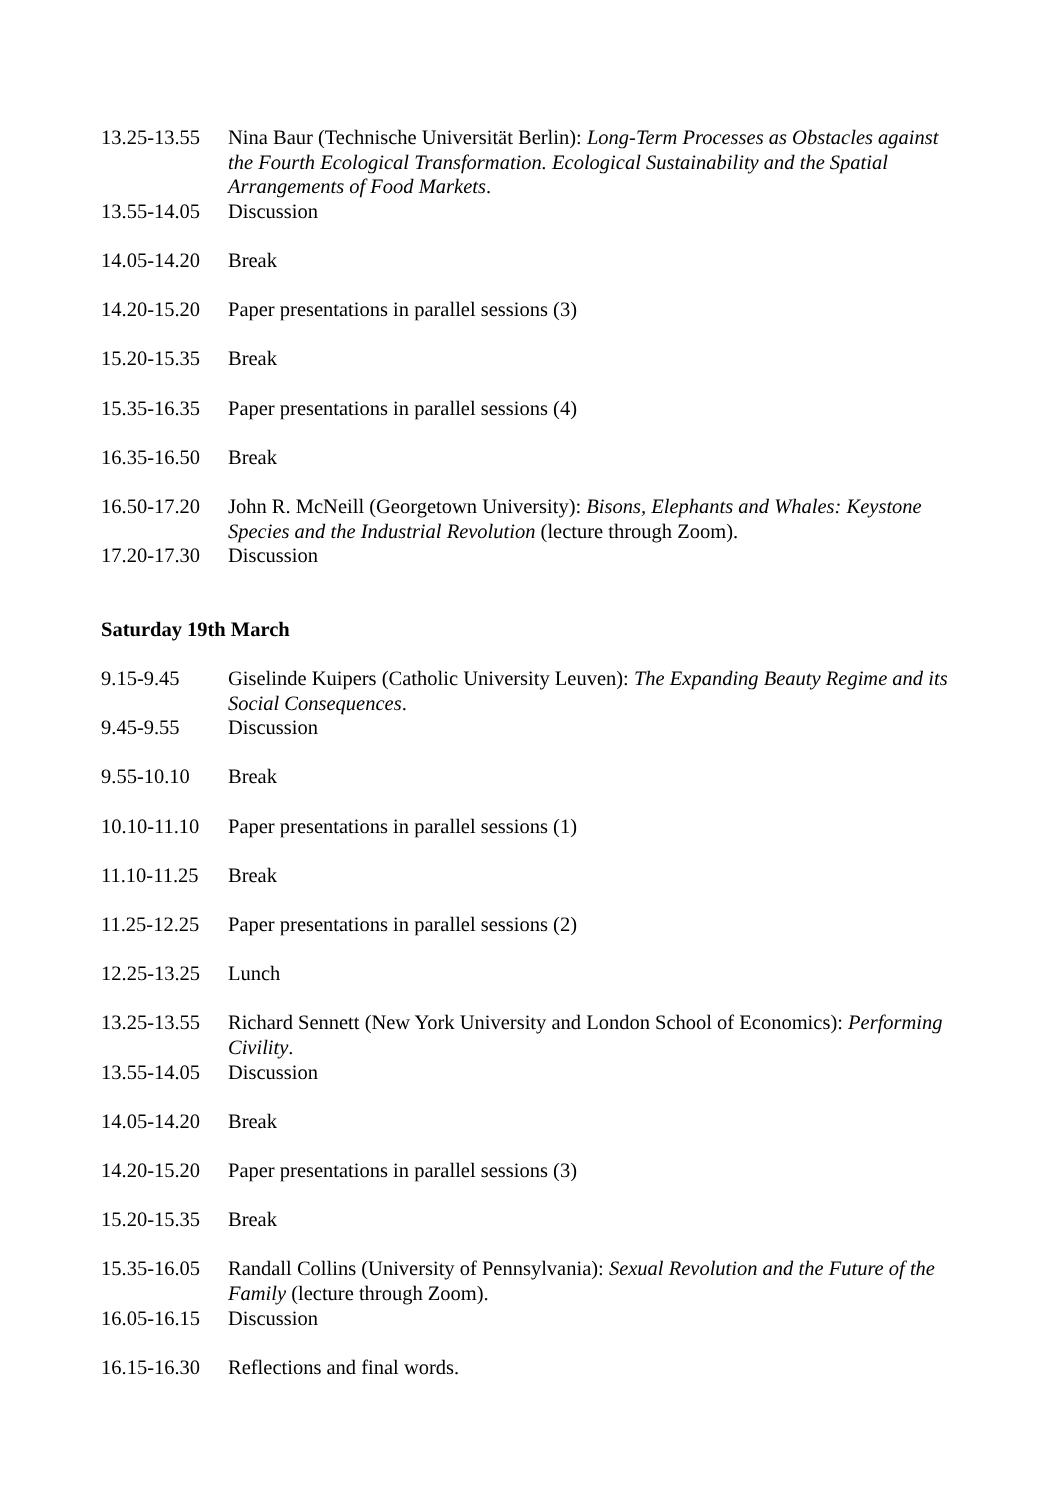13.25-13.55
Nina Baur (Technische Universität Berlin): Long-Term Processes as Obstacles against the Fourth Ecological Transformation. Ecological Sustainability and the Spatial Arrangements of Food Markets.
13.55-14.05
Discussion
14.05-14.20
Break
14.20-15.20
Paper presentations in parallel sessions (3)
15.20-15.35
Break
15.35-16.35
Paper presentations in parallel sessions (4)
16.35-16.50
Break
16.50-17.20
John R. McNeill (Georgetown University): Bisons, Elephants and Whales: Keystone Species and the Industrial Revolution (lecture through Zoom).
17.20-17.30
Discussion
Saturday 19th March
9.15-9.45 Giselinde Kuipers (Catholic University Leuven): The Expanding Beauty Regime and its Social Consequences.
9.45-9.55 Discussion
9.55-10.10 Break
10.10-11.10
Paper presentations in parallel sessions (1)
11.10-11.25
Break
11.25-12.25
Paper presentations in parallel sessions (2)
12.25-13.25
Lunch
13.25-13.55
Richard Sennett (New York University and London School of Economics): Performing Civility.
13.55-14.05
Discussion
14.05-14.20
Break
14.20-15.20
Paper presentations in parallel sessions (3)
15.20-15.35
Break
15.35-16.05
Randall Collins (University of Pennsylvania): Sexual Revolution and the Future of the Family (lecture through Zoom).
16.05-16.15
Discussion
16.15-16.30
Reflections and final words.